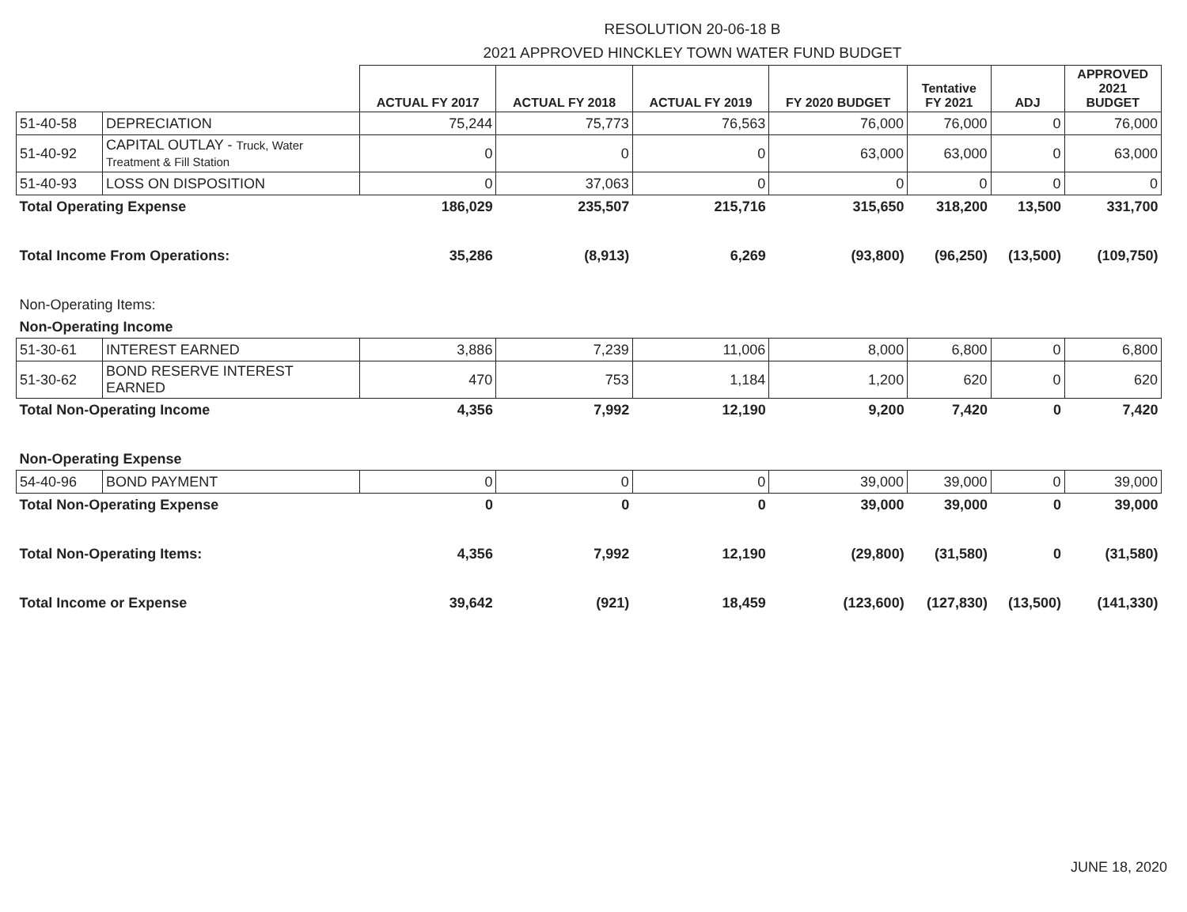RESOLUTION 20-06-18 B
2021 APPROVED HINCKLEY TOWN WATER FUND BUDGET
| | | ACTUAL FY 2017 | ACTUAL FY 2018 | ACTUAL FY 2019 | FY 2020 BUDGET | Tentative FY 2021 | ADJ | APPROVED 2021 BUDGET |
| --- | --- | --- | --- | --- | --- | --- | --- | --- |
| 51-40-58 | DEPRECIATION | 75,244 | 75,773 | 76,563 | 76,000 | 76,000 | 0 | 76,000 |
| 51-40-92 | CAPITAL OUTLAY - Truck, Water Treatment & Fill Station | 0 | 0 | 0 | 63,000 | 63,000 | 0 | 63,000 |
| 51-40-93 | LOSS ON DISPOSITION | 0 | 37,063 | 0 | 0 | 0 | 0 | 0 |
| Total Operating Expense | | 186,029 | 235,507 | 215,716 | 315,650 | 318,200 | 13,500 | 331,700 |
| Total Income From Operations: | | 35,286 | (8,913) | 6,269 | (93,800) | (96,250) | (13,500) | (109,750) |
| Non-Operating Items: | | | | | | | | |
| Non-Operating Income | | | | | | | | |
| 51-30-61 | INTEREST EARNED | 3,886 | 7,239 | 11,006 | 8,000 | 6,800 | 0 | 6,800 |
| 51-30-62 | BOND RESERVE INTEREST EARNED | 470 | 753 | 1,184 | 1,200 | 620 | 0 | 620 |
| Total Non-Operating Income | | 4,356 | 7,992 | 12,190 | 9,200 | 7,420 | 0 | 7,420 |
| Non-Operating Expense | | | | | | | | |
| 54-40-96 | BOND PAYMENT | 0 | 0 | 0 | 39,000 | 39,000 | 0 | 39,000 |
| Total Non-Operating Expense | | 0 | 0 | 0 | 39,000 | 39,000 | 0 | 39,000 |
| Total Non-Operating Items: | | 4,356 | 7,992 | 12,190 | (29,800) | (31,580) | 0 | (31,580) |
| Total Income or Expense | | 39,642 | (921) | 18,459 | (123,600) | (127,830) | (13,500) | (141,330) |
JUNE 18, 2020